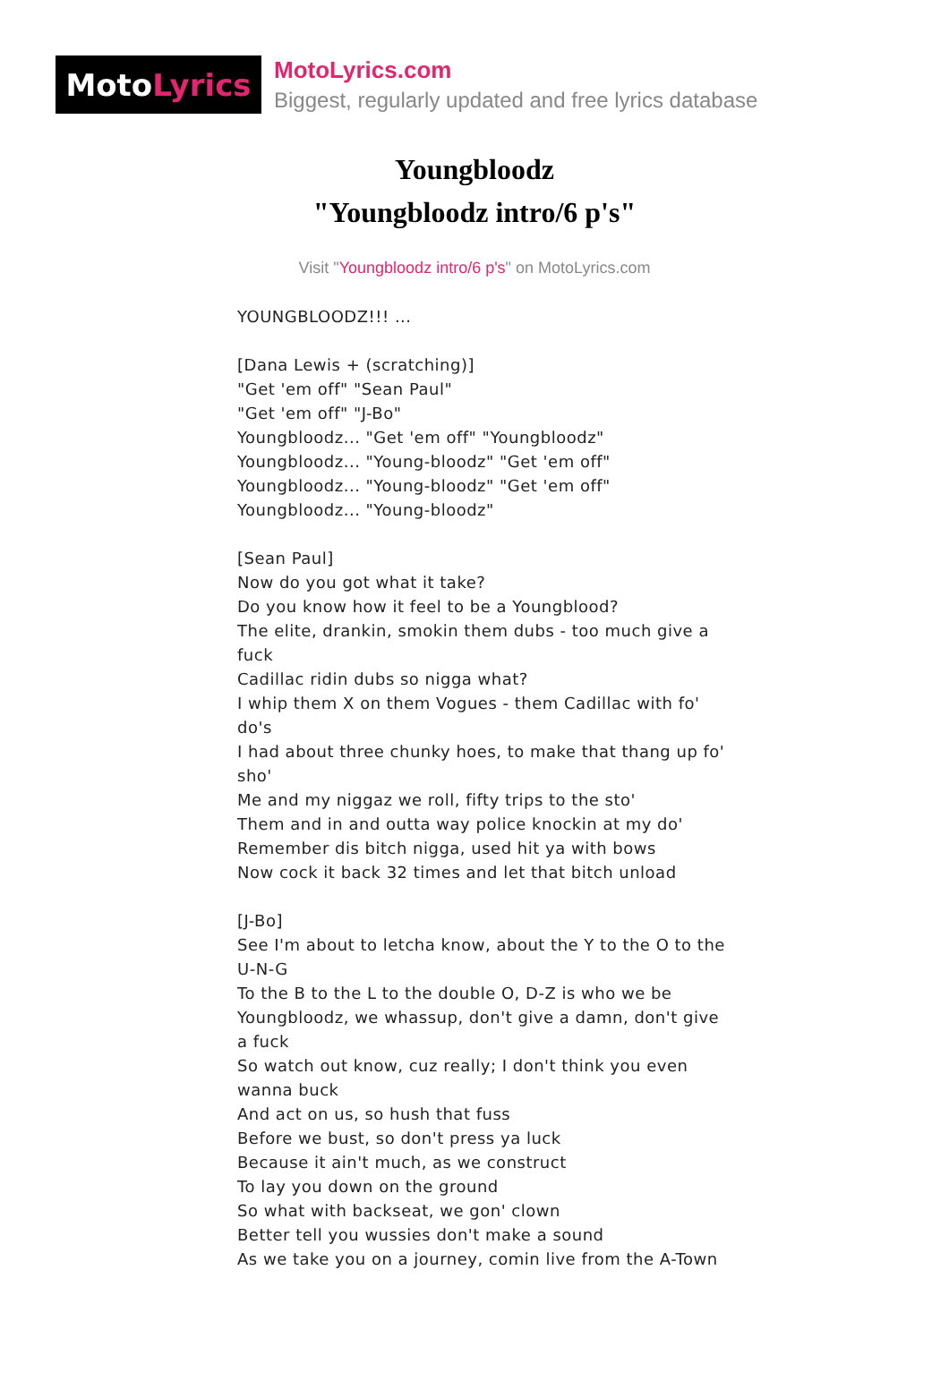Moto Lyrics
MotoLyrics.com
Biggest, regularly updated and free lyrics database
Youngbloodz
"Youngbloodz intro/6 p's"
Visit "Youngbloodz intro/6 p's" on MotoLyrics.com
YOUNGBLOODZ!!! ...
[Dana Lewis + (scratching)]
"Get 'em off" "Sean Paul"
"Get 'em off" "J-Bo"
Youngbloodz... "Get 'em off" "Youngbloodz"
Youngbloodz... "Young-bloodz" "Get 'em off"
Youngbloodz... "Young-bloodz" "Get 'em off"
Youngbloodz... "Young-bloodz"
[Sean Paul]
Now do you got what it take?
Do you know how it feel to be a Youngblood?
The elite, drankin, smokin them dubs - too much give a fuck
Cadillac ridin dubs so nigga what?
I whip them X on them Vogues - them Cadillac with fo' do's
I had about three chunky hoes, to make that thang up fo' sho'
Me and my niggaz we roll, fifty trips to the sto'
Them and in and outta way police knockin at my do'
Remember dis bitch nigga, used hit ya with bows
Now cock it back 32 times and let that bitch unload
[J-Bo]
See I'm about to letcha know, about the Y to the O to the U-N-G
To the B to the L to the double O, D-Z is who we be
Youngbloodz, we whassup, don't give a damn, don't give a fuck
So watch out know, cuz really; I don't think you even wanna buck
And act on us, so hush that fuss
Before we bust, so don't press ya luck
Because it ain't much, as we construct
To lay you down on the ground
So what with backseat, we gon' clown
Better tell you wussies don't make a sound
As we take you on a journey, comin live from the A-Town